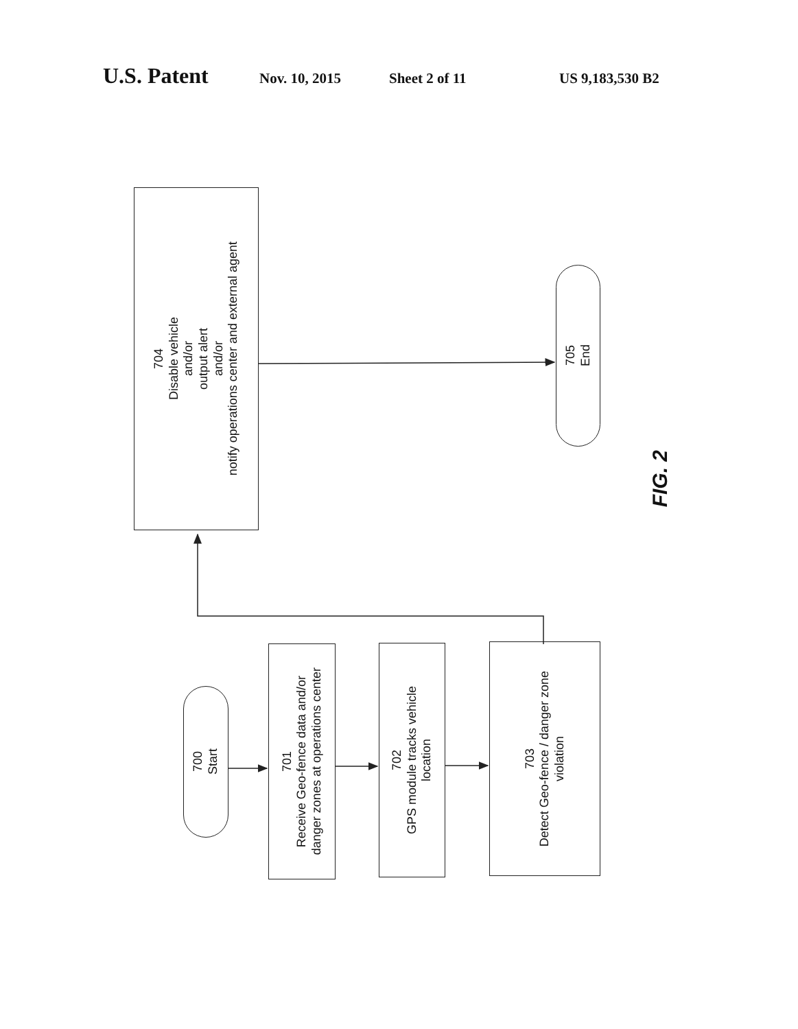U.S. Patent Nov. 10, 2015 Sheet 2 of 11 US 9,183,530 B2
704
Disable vehicle
and/or
output alert
and/or
notify operations center and external agent
705
End
FIG. 2
700
Start
701
Receive Geo-fence data and/or
danger zones at operations center
702
GPS module tracks vehicle
location
703
Detect Geo-fence / danger zone
violation